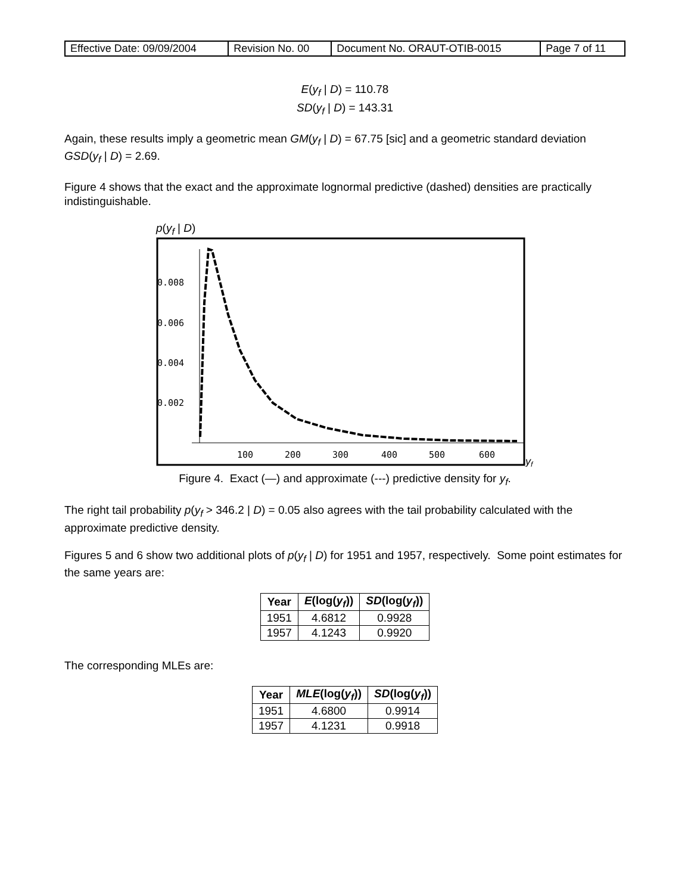| Effective Date: 09/09/2004 | Revision No. 00 | Document No. ORAUT-OTIB-0015 | Page 7 of 11 |
E(y<sub>f</sub> | D) = 110.78
SD(y<sub>f</sub> | D) = 143.31
Again, these results imply a geometric mean GM(y<sub>f</sub> | D) = 67.75 [sic] and a geometric standard deviation GSD(y<sub>f</sub> | D) = 2.69.
Figure 4 shows that the exact and the approximate lognormal predictive (dashed) densities are practically indistinguishable.
p(y<sub>f</sub> | D)
0.008
0.006
0.004
0.002
100
200
300
400
500
600
yf
Figure 4. Exact (—) and approximate (---) predictive density for y<sub>f</sub>.
The right tail probability p(y<sub>f</sub> > 346.2 | D) = 0.05 also agrees with the tail probability calculated with the approximate predictive density.
Figures 5 and 6 show two additional plots of p(y<sub>f</sub> | D) for 1951 and 1957, respectively. Some point estimates for the same years are:
| Year | E (log( y<sub>f</sub> )) | SD (log( y<sub>f</sub> )) |
| --- | --- | --- |
| 1951 | 4.6812 | 0.9928 |
| 1957 | 4.1243 | 0.9920 |
The corresponding MLEs are:
| Year | MLE (log( y<sub>f</sub> )) | SD (log( y<sub>f</sub> )) |
| --- | --- | --- |
| 1951 | 4.6800 | 0.9914 |
| 1957 | 4.1231 | 0.9918 |